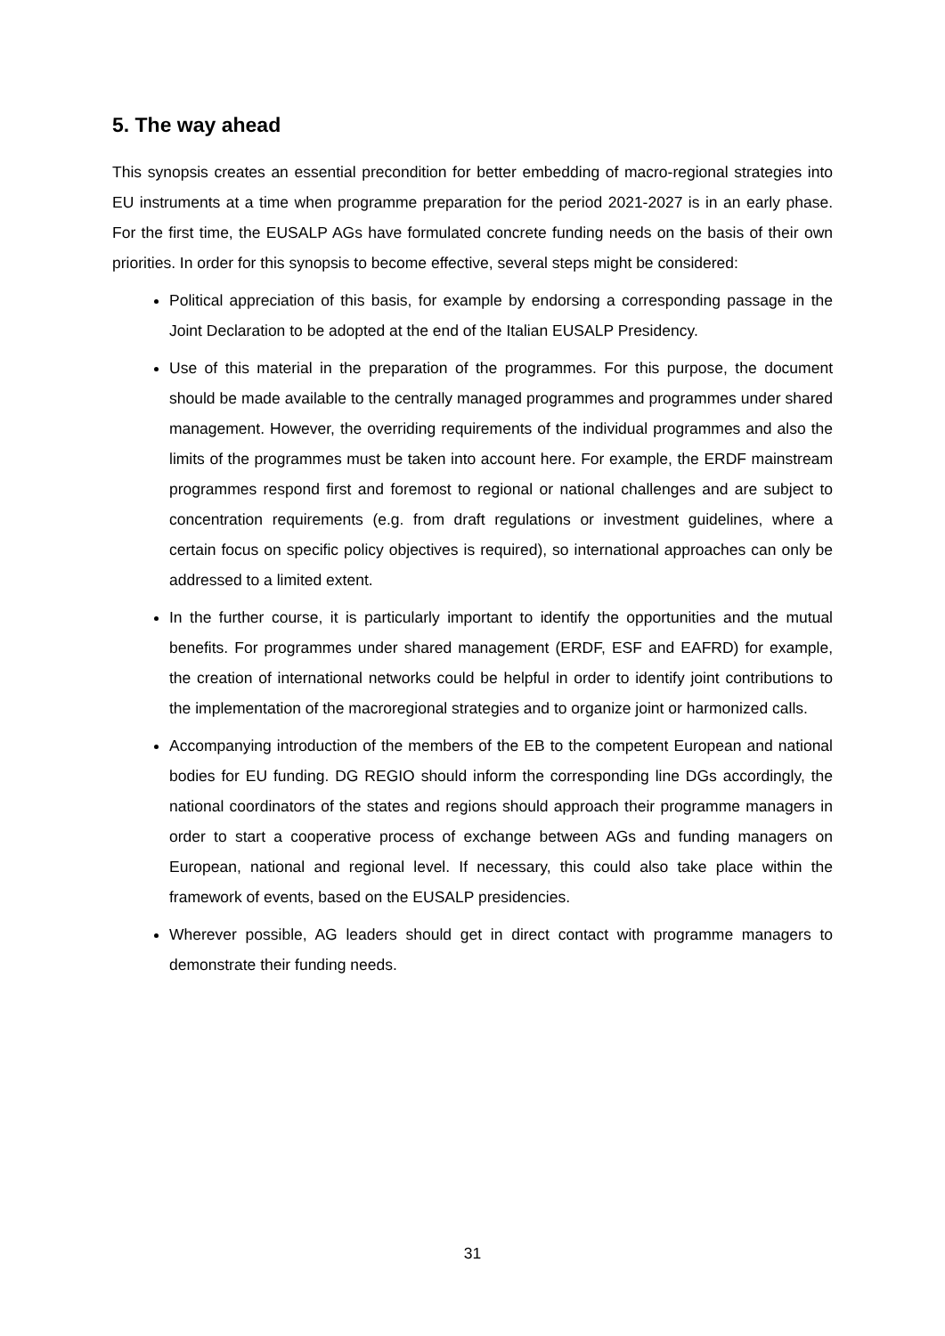5. The way ahead
This synopsis creates an essential precondition for better embedding of macro-regional strategies into EU instruments at a time when programme preparation for the period 2021-2027 is in an early phase. For the first time, the EUSALP AGs have formulated concrete funding needs on the basis of their own priorities. In order for this synopsis to become effective, several steps might be considered:
Political appreciation of this basis, for example by endorsing a corresponding passage in the Joint Declaration to be adopted at the end of the Italian EUSALP Presidency.
Use of this material in the preparation of the programmes. For this purpose, the document should be made available to the centrally managed programmes and programmes under shared management. However, the overriding requirements of the individual programmes and also the limits of the programmes must be taken into account here. For example, the ERDF mainstream programmes respond first and foremost to regional or national challenges and are subject to concentration requirements (e.g. from draft regulations or investment guidelines, where a certain focus on specific policy objectives is required), so international approaches can only be addressed to a limited extent.
In the further course, it is particularly important to identify the opportunities and the mutual benefits. For programmes under shared management (ERDF, ESF and EAFRD) for example, the creation of international networks could be helpful in order to identify joint contributions to the implementation of the macroregional strategies and to organize joint or harmonized calls.
Accompanying introduction of the members of the EB to the competent European and national bodies for EU funding. DG REGIO should inform the corresponding line DGs accordingly, the national coordinators of the states and regions should approach their programme managers in order to start a cooperative process of exchange between AGs and funding managers on European, national and regional level. If necessary, this could also take place within the framework of events, based on the EUSALP presidencies.
Wherever possible, AG leaders should get in direct contact with programme managers to demonstrate their funding needs.
31